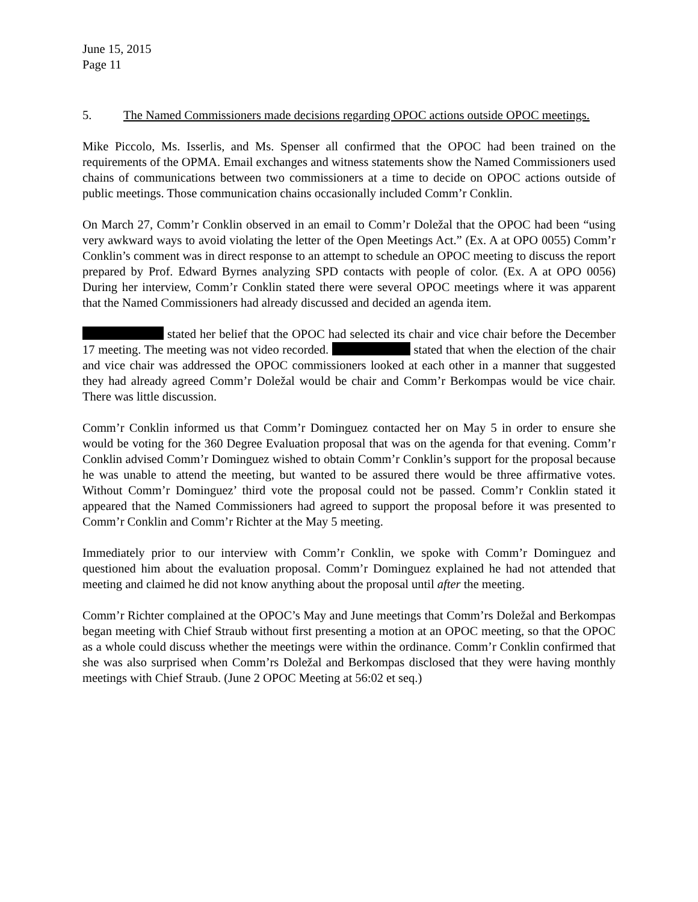June 15, 2015
Page 11
5. The Named Commissioners made decisions regarding OPOC actions outside OPOC meetings.
Mike Piccolo, Ms. Isserlis, and Ms. Spenser all confirmed that the OPOC had been trained on the requirements of the OPMA. Email exchanges and witness statements show the Named Commissioners used chains of communications between two commissioners at a time to decide on OPOC actions outside of public meetings. Those communication chains occasionally included Comm’r Conklin.
On March 27, Comm’r Conklin observed in an email to Comm’r Doležal that the OPOC had been “using very awkward ways to avoid violating the letter of the Open Meetings Act.” (Ex. A at OPO 0055) Comm’r Conklin’s comment was in direct response to an attempt to schedule an OPOC meeting to discuss the report prepared by Prof. Edward Byrnes analyzing SPD contacts with people of color. (Ex. A at OPO 0056) During her interview, Comm’r Conklin stated there were several OPOC meetings where it was apparent that the Named Commissioners had already discussed and decided an agenda item.
stated her belief that the OPOC had selected its chair and vice chair before the December 17 meeting. The meeting was not video recorded. stated that when the election of the chair and vice chair was addressed the OPOC commissioners looked at each other in a manner that suggested they had already agreed Comm’r Doležal would be chair and Comm’r Berkompas would be vice chair. There was little discussion.
Comm’r Conklin informed us that Comm’r Dominguez contacted her on May 5 in order to ensure she would be voting for the 360 Degree Evaluation proposal that was on the agenda for that evening. Comm’r Conklin advised Comm’r Dominguez wished to obtain Comm’r Conklin’s support for the proposal because he was unable to attend the meeting, but wanted to be assured there would be three affirmative votes. Without Comm’r Dominguez’ third vote the proposal could not be passed. Comm’r Conklin stated it appeared that the Named Commissioners had agreed to support the proposal before it was presented to Comm’r Conklin and Comm’r Richter at the May 5 meeting.
Immediately prior to our interview with Comm’r Conklin, we spoke with Comm’r Dominguez and questioned him about the evaluation proposal. Comm’r Dominguez explained he had not attended that meeting and claimed he did not know anything about the proposal until after the meeting.
Comm’r Richter complained at the OPOC’s May and June meetings that Comm’rs Doležal and Berkompas began meeting with Chief Straub without first presenting a motion at an OPOC meeting, so that the OPOC as a whole could discuss whether the meetings were within the ordinance. Comm’r Conklin confirmed that she was also surprised when Comm’rs Doležal and Berkompas disclosed that they were having monthly meetings with Chief Straub. (June 2 OPOC Meeting at 56:02 et seq.)